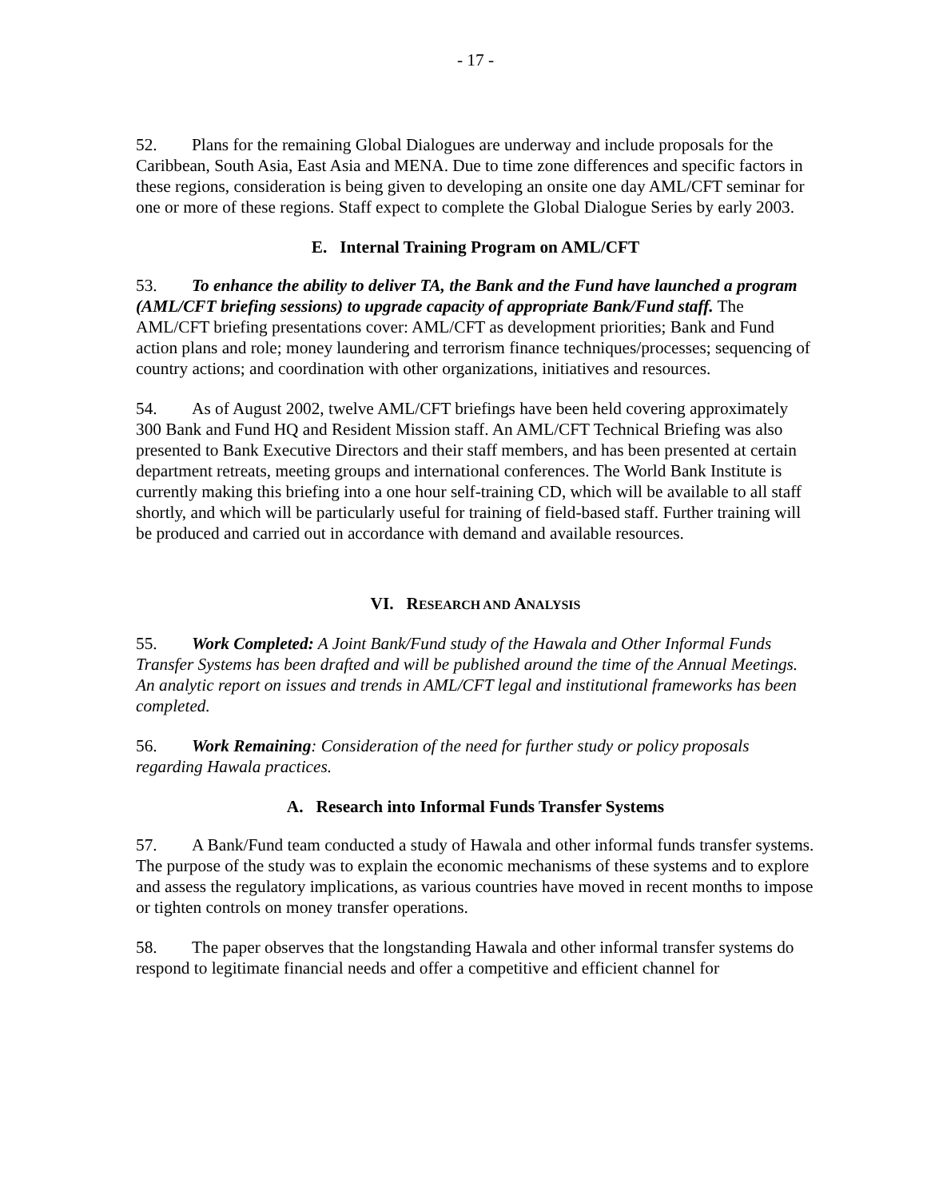- 17 -
52. Plans for the remaining Global Dialogues are underway and include proposals for the Caribbean, South Asia, East Asia and MENA. Due to time zone differences and specific factors in these regions, consideration is being given to developing an onsite one day AML/CFT seminar for one or more of these regions. Staff expect to complete the Global Dialogue Series by early 2003.
E. Internal Training Program on AML/CFT
53. To enhance the ability to deliver TA, the Bank and the Fund have launched a program (AML/CFT briefing sessions) to upgrade capacity of appropriate Bank/Fund staff. The AML/CFT briefing presentations cover: AML/CFT as development priorities; Bank and Fund action plans and role; money laundering and terrorism finance techniques/processes; sequencing of country actions; and coordination with other organizations, initiatives and resources.
54. As of August 2002, twelve AML/CFT briefings have been held covering approximately 300 Bank and Fund HQ and Resident Mission staff. An AML/CFT Technical Briefing was also presented to Bank Executive Directors and their staff members, and has been presented at certain department retreats, meeting groups and international conferences. The World Bank Institute is currently making this briefing into a one hour self-training CD, which will be available to all staff shortly, and which will be particularly useful for training of field-based staff. Further training will be produced and carried out in accordance with demand and available resources.
VI. RESEARCH AND ANALYSIS
55. Work Completed: A Joint Bank/Fund study of the Hawala and Other Informal Funds Transfer Systems has been drafted and will be published around the time of the Annual Meetings. An analytic report on issues and trends in AML/CFT legal and institutional frameworks has been completed.
56. Work Remaining: Consideration of the need for further study or policy proposals regarding Hawala practices.
A. Research into Informal Funds Transfer Systems
57. A Bank/Fund team conducted a study of Hawala and other informal funds transfer systems. The purpose of the study was to explain the economic mechanisms of these systems and to explore and assess the regulatory implications, as various countries have moved in recent months to impose or tighten controls on money transfer operations.
58. The paper observes that the longstanding Hawala and other informal transfer systems do respond to legitimate financial needs and offer a competitive and efficient channel for